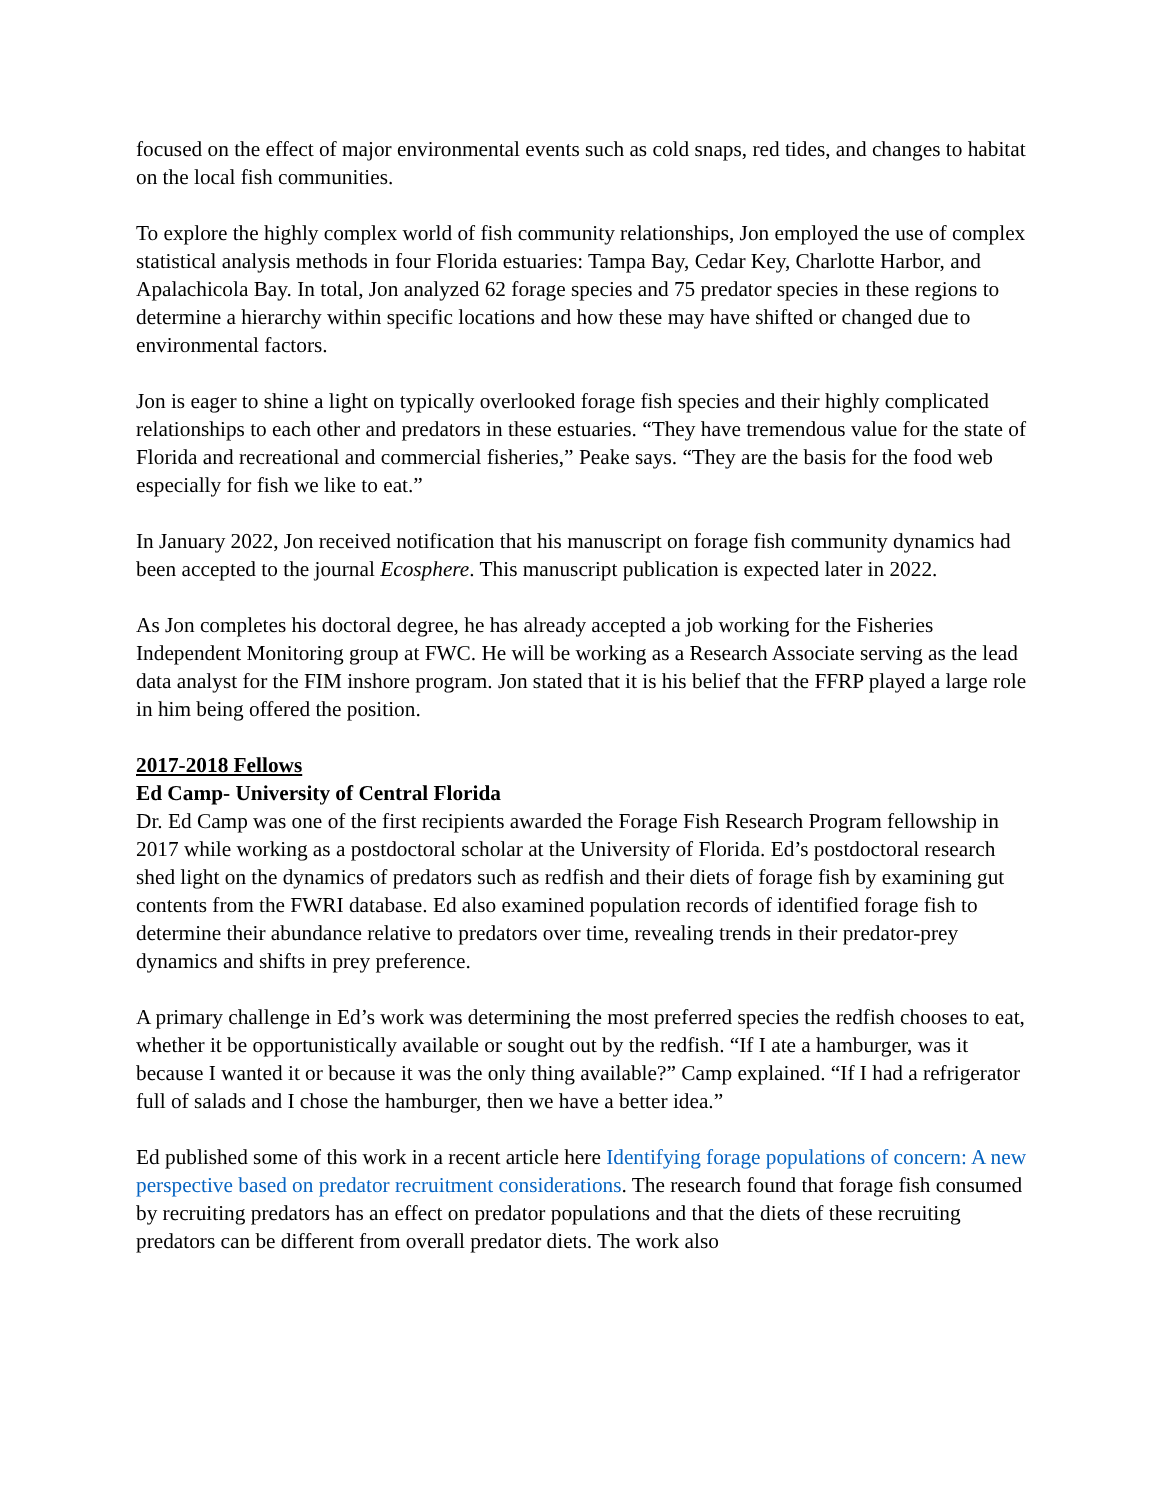focused on the effect of major environmental events such as cold snaps, red tides, and changes to habitat on the local fish communities.
To explore the highly complex world of fish community relationships, Jon employed the use of complex statistical analysis methods in four Florida estuaries: Tampa Bay, Cedar Key, Charlotte Harbor, and Apalachicola Bay. In total, Jon analyzed 62 forage species and 75 predator species in these regions to determine a hierarchy within specific locations and how these may have shifted or changed due to environmental factors.
Jon is eager to shine a light on typically overlooked forage fish species and their highly complicated relationships to each other and predators in these estuaries. “They have tremendous value for the state of Florida and recreational and commercial fisheries,” Peake says. “They are the basis for the food web especially for fish we like to eat.”
In January 2022, Jon received notification that his manuscript on forage fish community dynamics had been accepted to the journal Ecosphere. This manuscript publication is expected later in 2022.
As Jon completes his doctoral degree, he has already accepted a job working for the Fisheries Independent Monitoring group at FWC. He will be working as a Research Associate serving as the lead data analyst for the FIM inshore program. Jon stated that it is his belief that the FFRP played a large role in him being offered the position.
2017-2018 Fellows
Ed Camp- University of Central Florida
Dr. Ed Camp was one of the first recipients awarded the Forage Fish Research Program fellowship in 2017 while working as a postdoctoral scholar at the University of Florida. Ed’s postdoctoral research shed light on the dynamics of predators such as redfish and their diets of forage fish by examining gut contents from the FWRI database. Ed also examined population records of identified forage fish to determine their abundance relative to predators over time, revealing trends in their predator-prey dynamics and shifts in prey preference.
A primary challenge in Ed’s work was determining the most preferred species the redfish chooses to eat, whether it be opportunistically available or sought out by the redfish. “If I ate a hamburger, was it because I wanted it or because it was the only thing available?” Camp explained. “If I had a refrigerator full of salads and I chose the hamburger, then we have a better idea.”
Ed published some of this work in a recent article here Identifying forage populations of concern: A new perspective based on predator recruitment considerations. The research found that forage fish consumed by recruiting predators has an effect on predator populations and that the diets of these recruiting predators can be different from overall predator diets. The work also